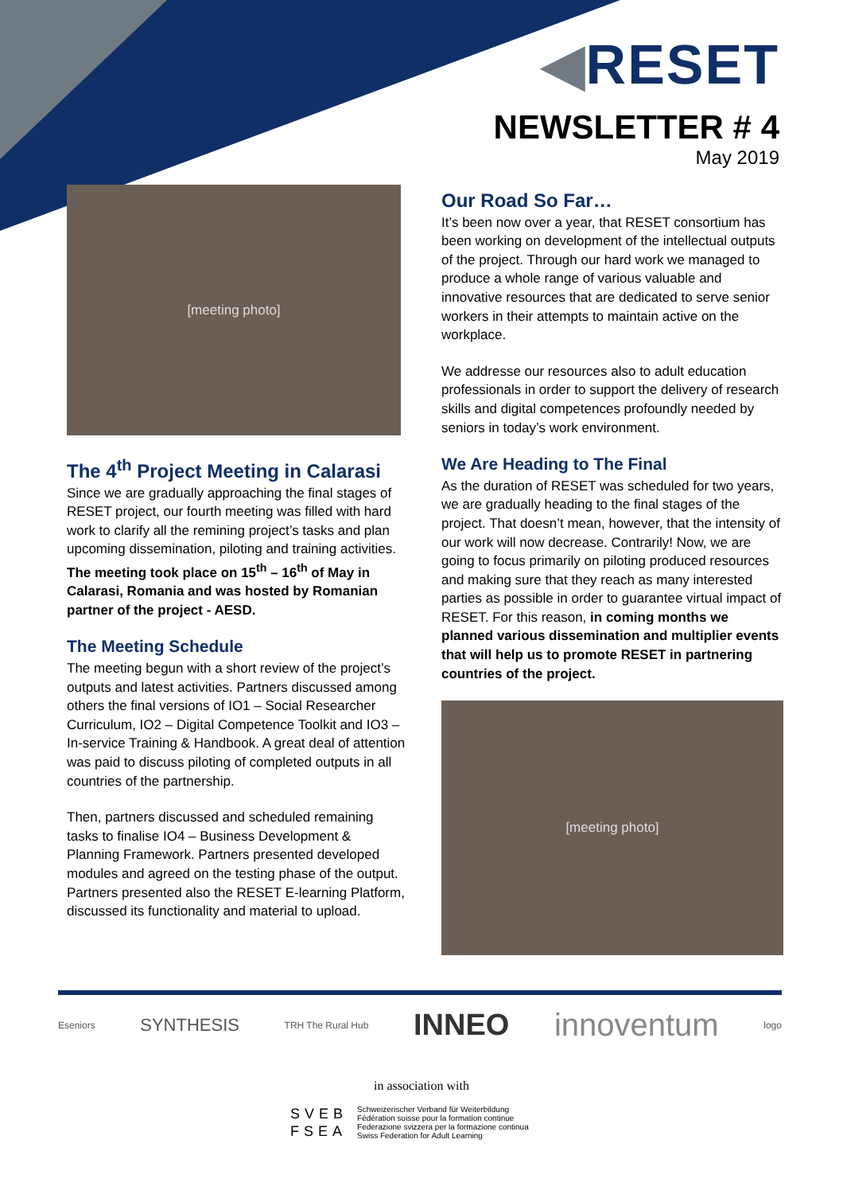◀RESET
NEWSLETTER # 4
May 2019
[meeting photo]
The 4<sup>th</sup> Project Meeting in Calarasi
Since we are gradually approaching the final stages of RESET project, our fourth meeting was filled with hard work to clarify all the remining project’s tasks and plan upcoming dissemination, piloting and training activities.
The meeting took place on 15<sup>th</sup> – 16<sup>th</sup> of May in Calarasi, Romania and was hosted by Romanian partner of the project - AESD.
The Meeting Schedule
The meeting begun with a short review of the project’s outputs and latest activities. Partners discussed among others the final versions of IO1 – Social Researcher Curriculum, IO2 – Digital Competence Toolkit and IO3 – In-service Training & Handbook. A great deal of attention was paid to discuss piloting of completed outputs in all countries of the partnership.
Then, partners discussed and scheduled remaining tasks to finalise IO4 – Business Development & Planning Framework. Partners presented developed modules and agreed on the testing phase of the output. Partners presented also the RESET E-learning Platform, discussed its functionality and material to upload.
Our Road So Far…
It’s been now over a year, that RESET consortium has been working on development of the intellectual outputs of the project. Through our hard work we managed to produce a whole range of various valuable and innovative resources that are dedicated to serve senior workers in their attempts to maintain active on the workplace.
We addresse our resources also to adult education professionals in order to support the delivery of research skills and digital competences profoundly needed by seniors in today’s work environment.
We Are Heading to The Final
As the duration of RESET was scheduled for two years, we are gradually heading to the final stages of the project. That doesn’t mean, however, that the intensity of our work will now decrease. Contrarily! Now, we are going to focus primarily on piloting produced resources and making sure that they reach as many interested parties as possible in order to guarantee virtual impact of RESET. For this reason, in coming months we planned various dissemination and multiplier events that will help us to promote RESET in partnering countries of the project.
[meeting photo]
Eseniors SYNTHESIS TRH The Rural Hub INNEO innoventum logo
in association with
SVEB
FSEA
Schweizerischer Verband für Weiterbildung
Fédération suisse pour la formation continue
Federazione svizzera per la formazione continua
Swiss Federation for Adult Learning